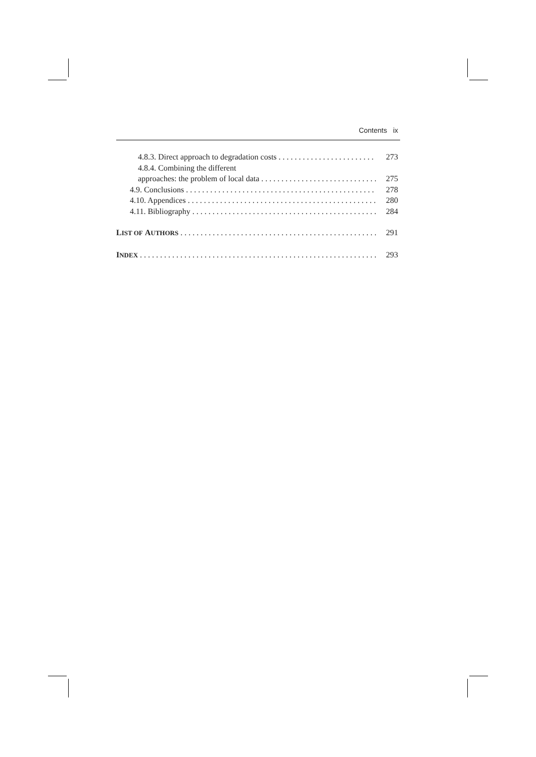Contents ix
4.8.3. Direct approach to degradation costs 273
4.8.4. Combining the different
approaches: the problem of local data 275
4.9. Conclusions 278
4.10. Appendices 280
4.11. Bibliography 284
LIST OF AUTHORS 291
INDEX 293